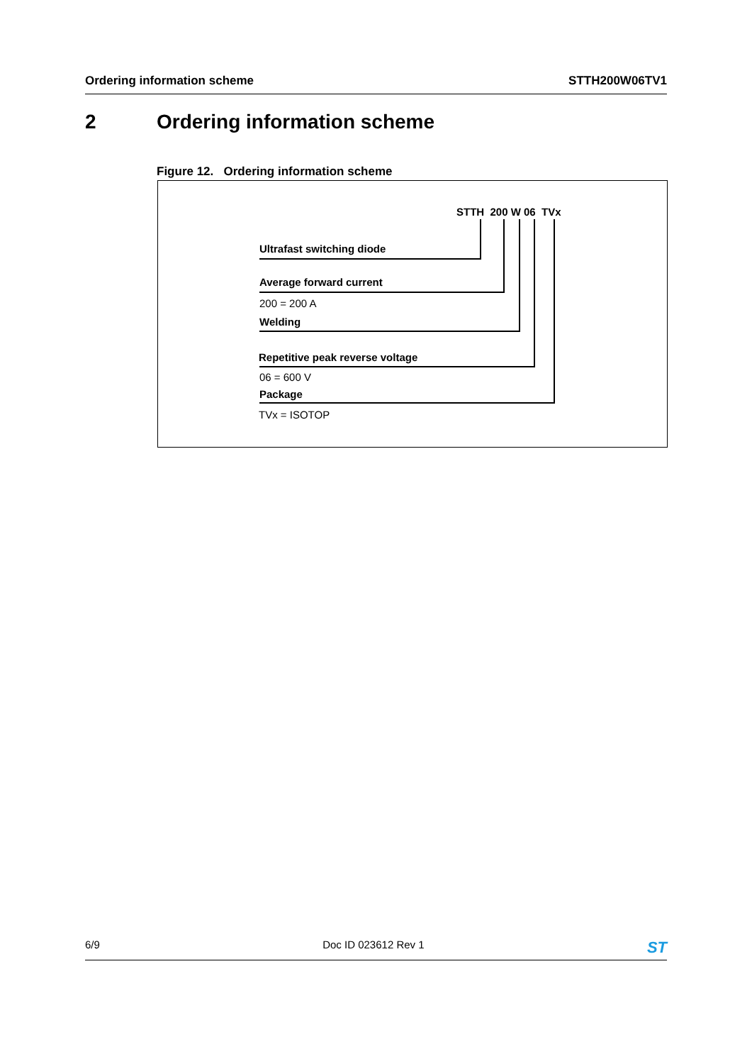Ordering information scheme STTH200W06TV1
2 Ordering information scheme
Figure 12. Ordering information scheme
STTH 200 W 06 TVx
Ultrafast switching diode
Average forward current
200 = 200 A
Welding
Repetitive peak reverse voltage
06 = 600 V
Package
TVx = ISOTOP
6/9 Doc ID 023612 Rev 1 ST